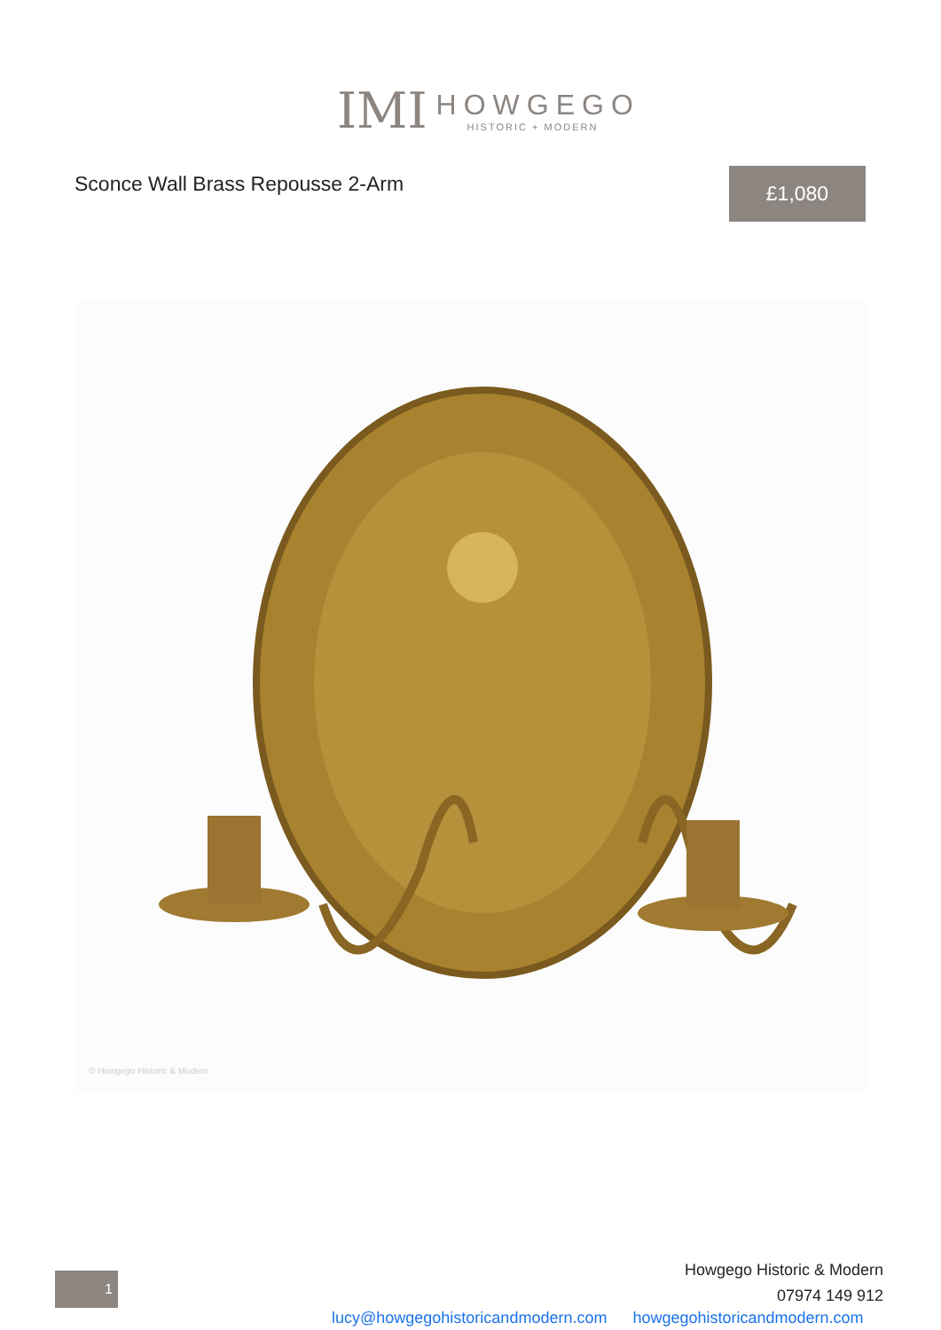IMI
HOWGEGO
HISTORIC + MODERN
Sconce Wall Brass Repousse 2-Arm
£1,080
© Howgego Historic & Modern
1
Howgego Historic & Modern
07974 149 912
lucy@howgegohistoricandmodern.com howgegohistoricandmodern.com